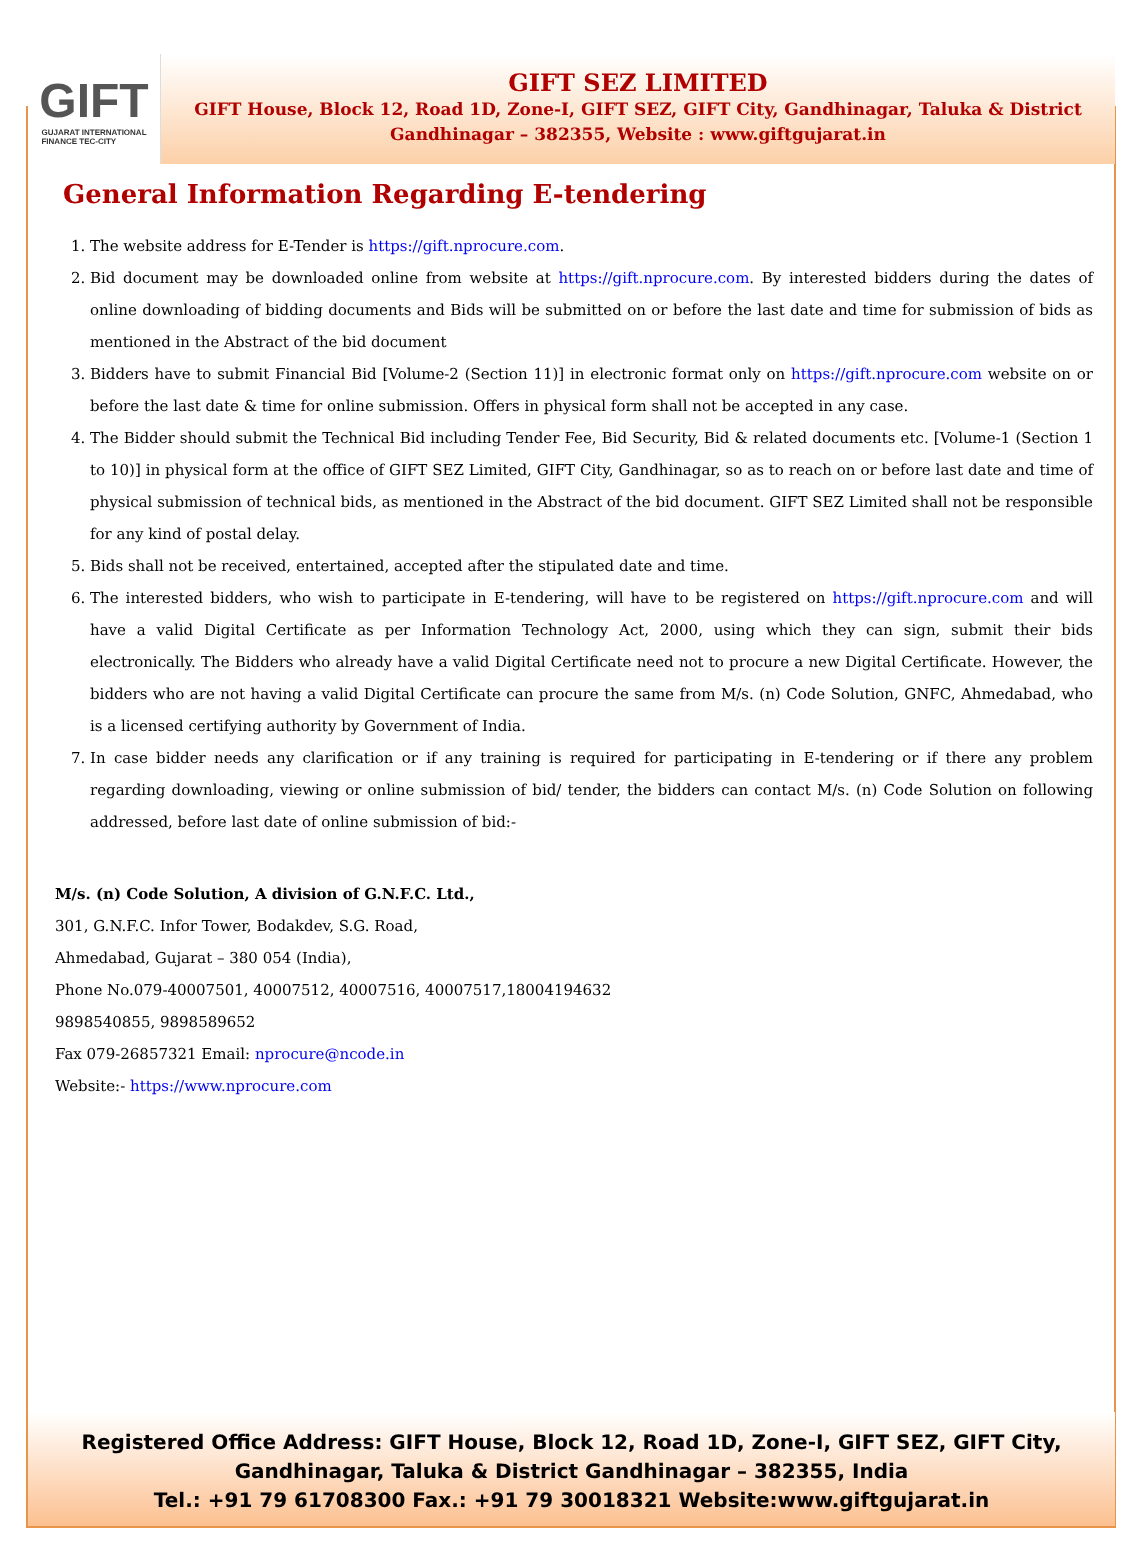GIFT
GUJARAT INTERNATIONAL
FINANCE TEC-CITY
GIFT SEZ LIMITED
GIFT House, Block 12, Road 1D, Zone-I, GIFT SEZ, GIFT City, Gandhinagar, Taluka & District Gandhinagar – 382355, Website : www.giftgujarat.in
General Information Regarding E-tendering
1. The website address for E-Tender is https://gift.nprocure.com.
2. Bid document may be downloaded online from website at https://gift.nprocure.com. By interested bidders during the dates of online downloading of bidding documents and Bids will be submitted on or before the last date and time for submission of bids as mentioned in the Abstract of the bid document
3. Bidders have to submit Financial Bid [Volume-2 (Section 11)] in electronic format only on https://gift.nprocure.com website on or before the last date & time for online submission. Offers in physical form shall not be accepted in any case.
4. The Bidder should submit the Technical Bid including Tender Fee, Bid Security, Bid & related documents etc. [Volume-1 (Section 1 to 10)] in physical form at the office of GIFT SEZ Limited, GIFT City, Gandhinagar, so as to reach on or before last date and time of physical submission of technical bids, as mentioned in the Abstract of the bid document. GIFT SEZ Limited shall not be responsible for any kind of postal delay.
5. Bids shall not be received, entertained, accepted after the stipulated date and time.
6. The interested bidders, who wish to participate in E-tendering, will have to be registered on https://gift.nprocure.com and will have a valid Digital Certificate as per Information Technology Act, 2000, using which they can sign, submit their bids electronically. The Bidders who already have a valid Digital Certificate need not to procure a new Digital Certificate. However, the bidders who are not having a valid Digital Certificate can procure the same from M/s. (n) Code Solution, GNFC, Ahmedabad, who is a licensed certifying authority by Government of India.
7. In case bidder needs any clarification or if any training is required for participating in E-tendering or if there any problem regarding downloading, viewing or online submission of bid/ tender, the bidders can contact M/s. (n) Code Solution on following addressed, before last date of online submission of bid:-
M/s. (n) Code Solution, A division of G.N.F.C. Ltd.,
301, G.N.F.C. Infor Tower, Bodakdev, S.G. Road,
Ahmedabad, Gujarat – 380 054 (India),
Phone No.079-40007501, 40007512, 40007516, 40007517,18004194632
9898540855, 9898589652
Fax 079-26857321 Email: nprocure@ncode.in
Website:- https://www.nprocure.com
Registered Office Address: GIFT House, Block 12, Road 1D, Zone-I, GIFT SEZ, GIFT City,
Gandhinagar, Taluka & District Gandhinagar – 382355, India
Tel.: +91 79 61708300 Fax.: +91 79 30018321 Website:www.giftgujarat.in